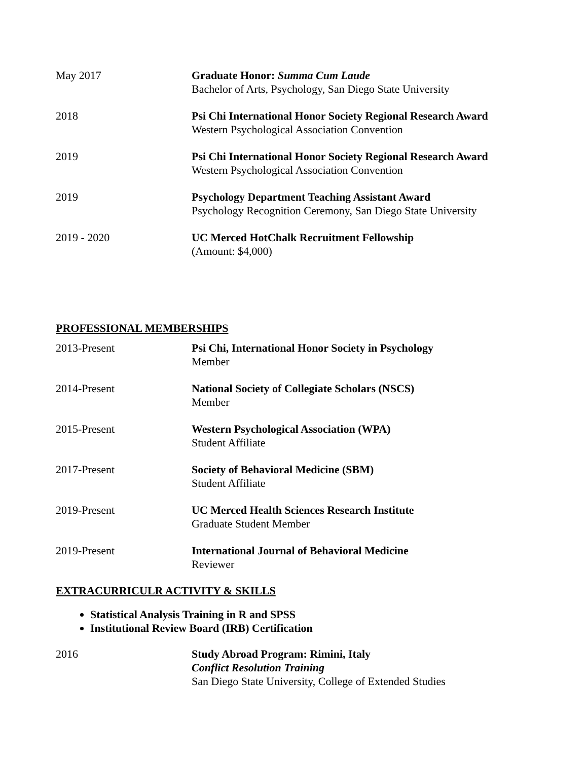May 2017 Graduate Honor: Summa Cum Laude
Bachelor of Arts, Psychology, San Diego State University
2018 Psi Chi International Honor Society Regional Research Award
Western Psychological Association Convention
2019 Psi Chi International Honor Society Regional Research Award
Western Psychological Association Convention
2019 Psychology Department Teaching Assistant Award
Psychology Recognition Ceremony, San Diego State University
2019 - 2020 UC Merced HotChalk Recruitment Fellowship
(Amount: $4,000)
PROFESSIONAL MEMBERSHIPS
2013-Present Psi Chi, International Honor Society in Psychology
Member
2014-Present National Society of Collegiate Scholars (NSCS)
Member
2015-Present Western Psychological Association (WPA)
Student Affiliate
2017-Present Society of Behavioral Medicine (SBM)
Student Affiliate
2019-Present UC Merced Health Sciences Research Institute
Graduate Student Member
2019-Present International Journal of Behavioral Medicine
Reviewer
EXTRACURRICULR ACTIVITY & SKILLS
Statistical Analysis Training in R and SPSS
Institutional Review Board (IRB) Certification
2016 Study Abroad Program: Rimini, Italy
Conflict Resolution Training
San Diego State University, College of Extended Studies